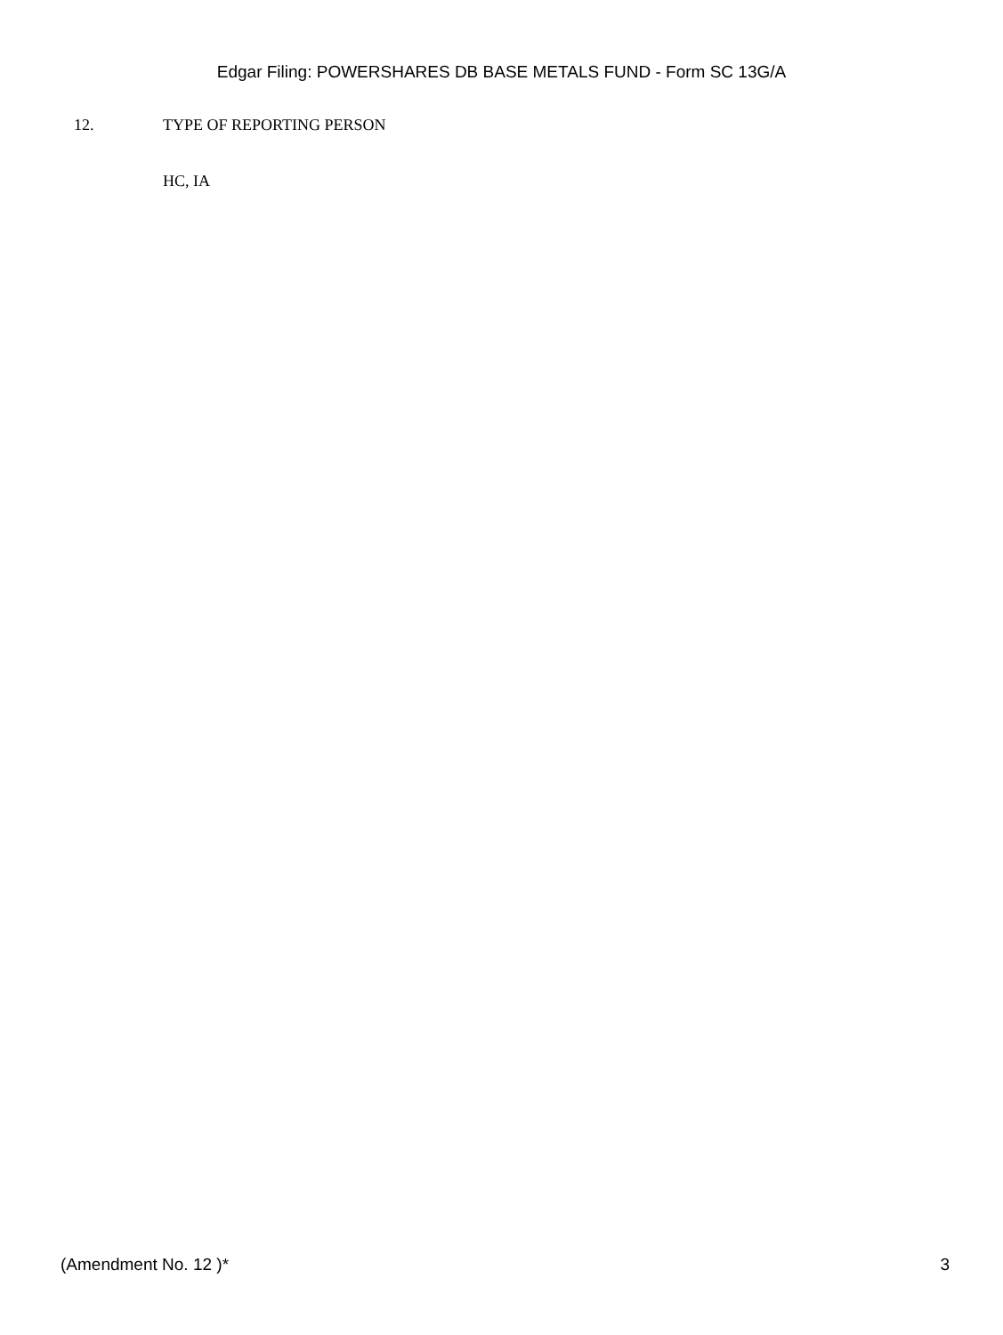Edgar Filing: POWERSHARES DB BASE METALS FUND - Form SC 13G/A
12. TYPE OF REPORTING PERSON
HC, IA
(Amendment No. 12 )* 3